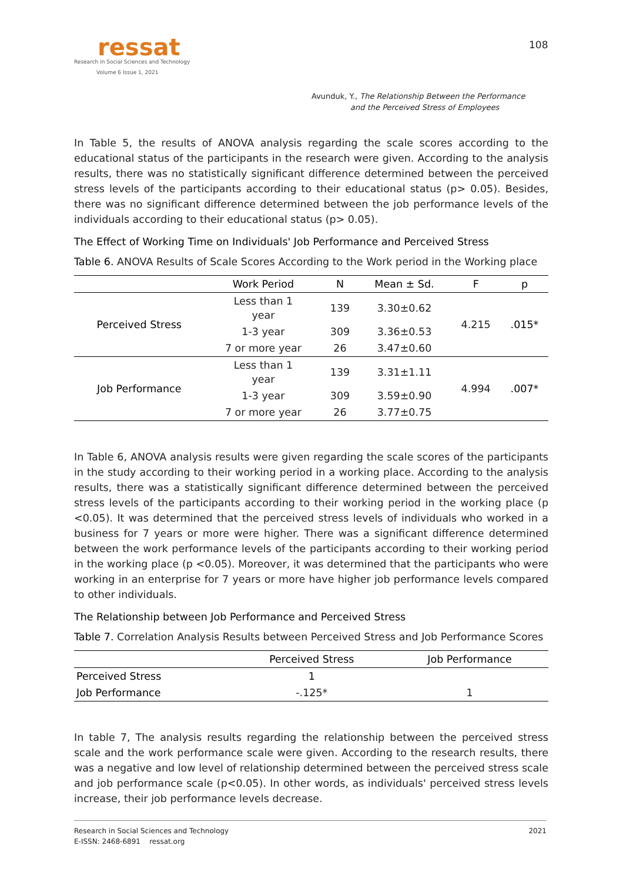ressat
Research in Social Sciences and Technology
Volume 6 Issue 1, 2021
108
Avunduk, Y., The Relationship Between the Performance
and the Perceived Stress of Employees
In Table 5, the results of ANOVA analysis regarding the scale scores according to the educational status of the participants in the research were given. According to the analysis results, there was no statistically significant difference determined between the perceived stress levels of the participants according to their educational status (p> 0.05). Besides, there was no significant difference determined between the job performance levels of the individuals according to their educational status (p> 0.05).
The Effect of Working Time on Individuals' Job Performance and Perceived Stress
Table 6. ANOVA Results of Scale Scores According to the Work period in the Working place
| | Work Period | N | Mean ± Sd. | F | p |
| --- | --- | --- | --- | --- | --- |
| Perceived Stress | Less than 1 year | 139 | 3.30±0.62 | 4.215 | .015* |
| | 1-3 year | 309 | 3.36±0.53 | | |
| | 7 or more year | 26 | 3.47±0.60 | | |
| Job Performance | Less than 1 year | 139 | 3.31±1.11 | 4.994 | .007* |
| | 1-3 year | 309 | 3.59±0.90 | | |
| | 7 or more year | 26 | 3.77±0.75 | | |
In Table 6, ANOVA analysis results were given regarding the scale scores of the participants in the study according to their working period in a working place. According to the analysis results, there was a statistically significant difference determined between the perceived stress levels of the participants according to their working period in the working place (p <0.05). It was determined that the perceived stress levels of individuals who worked in a business for 7 years or more were higher. There was a significant difference determined between the work performance levels of the participants according to their working period in the working place (p <0.05). Moreover, it was determined that the participants who were working in an enterprise for 7 years or more have higher job performance levels compared to other individuals.
The Relationship between Job Performance and Perceived Stress
Table 7. Correlation Analysis Results between Perceived Stress and Job Performance Scores
| | Perceived Stress | Job Performance |
| --- | --- | --- |
| Perceived Stress | 1 | |
| Job Performance | -.125* | 1 |
In table 7, The analysis results regarding the relationship between the perceived stress scale and the work performance scale were given. According to the research results, there was a negative and low level of relationship determined between the perceived stress scale and job performance scale (p<0.05). In other words, as individuals' perceived stress levels increase, their job performance levels decrease.
Research in Social Sciences and Technology 2021
E-ISSN: 2468-6891 ressat.org